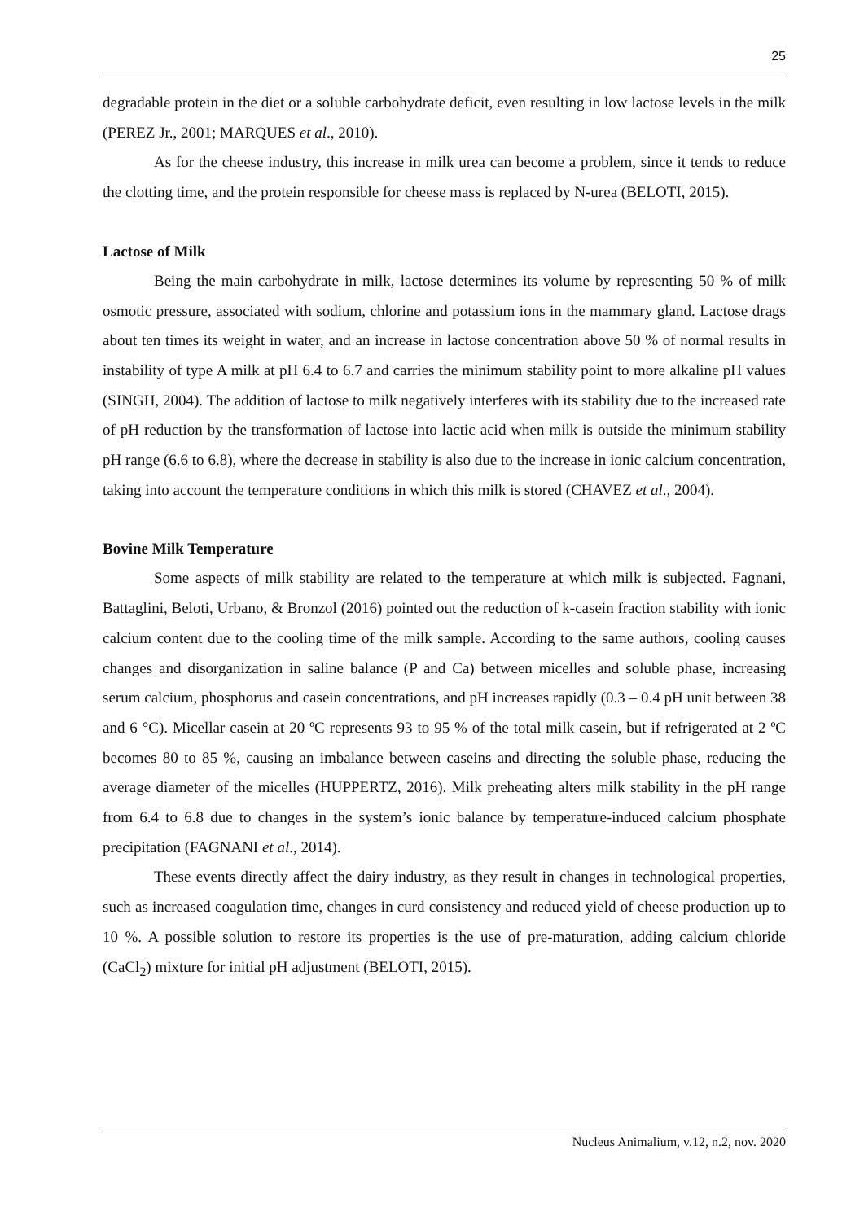25
degradable protein in the diet or a soluble carbohydrate deficit, even resulting in low lactose levels in the milk (PEREZ Jr., 2001; MARQUES et al., 2010).
As for the cheese industry, this increase in milk urea can become a problem, since it tends to reduce the clotting time, and the protein responsible for cheese mass is replaced by N-urea (BELOTI, 2015).
Lactose of Milk
Being the main carbohydrate in milk, lactose determines its volume by representing 50 % of milk osmotic pressure, associated with sodium, chlorine and potassium ions in the mammary gland. Lactose drags about ten times its weight in water, and an increase in lactose concentration above 50 % of normal results in instability of type A milk at pH 6.4 to 6.7 and carries the minimum stability point to more alkaline pH values (SINGH, 2004). The addition of lactose to milk negatively interferes with its stability due to the increased rate of pH reduction by the transformation of lactose into lactic acid when milk is outside the minimum stability pH range (6.6 to 6.8), where the decrease in stability is also due to the increase in ionic calcium concentration, taking into account the temperature conditions in which this milk is stored (CHAVEZ et al., 2004).
Bovine Milk Temperature
Some aspects of milk stability are related to the temperature at which milk is subjected. Fagnani, Battaglini, Beloti, Urbano, & Bronzol (2016) pointed out the reduction of k-casein fraction stability with ionic calcium content due to the cooling time of the milk sample. According to the same authors, cooling causes changes and disorganization in saline balance (P and Ca) between micelles and soluble phase, increasing serum calcium, phosphorus and casein concentrations, and pH increases rapidly (0.3 – 0.4 pH unit between 38 and 6 °C). Micellar casein at 20 ºC represents 93 to 95 % of the total milk casein, but if refrigerated at 2 ºC becomes 80 to 85 %, causing an imbalance between caseins and directing the soluble phase, reducing the average diameter of the micelles (HUPPERTZ, 2016). Milk preheating alters milk stability in the pH range from 6.4 to 6.8 due to changes in the system’s ionic balance by temperature-induced calcium phosphate precipitation (FAGNANI et al., 2014).
These events directly affect the dairy industry, as they result in changes in technological properties, such as increased coagulation time, changes in curd consistency and reduced yield of cheese production up to 10 %. A possible solution to restore its properties is the use of pre-maturation, adding calcium chloride (CaCl<sub>2</sub>) mixture for initial pH adjustment (BELOTI, 2015).
Nucleus Animalium, v.12, n.2, nov. 2020